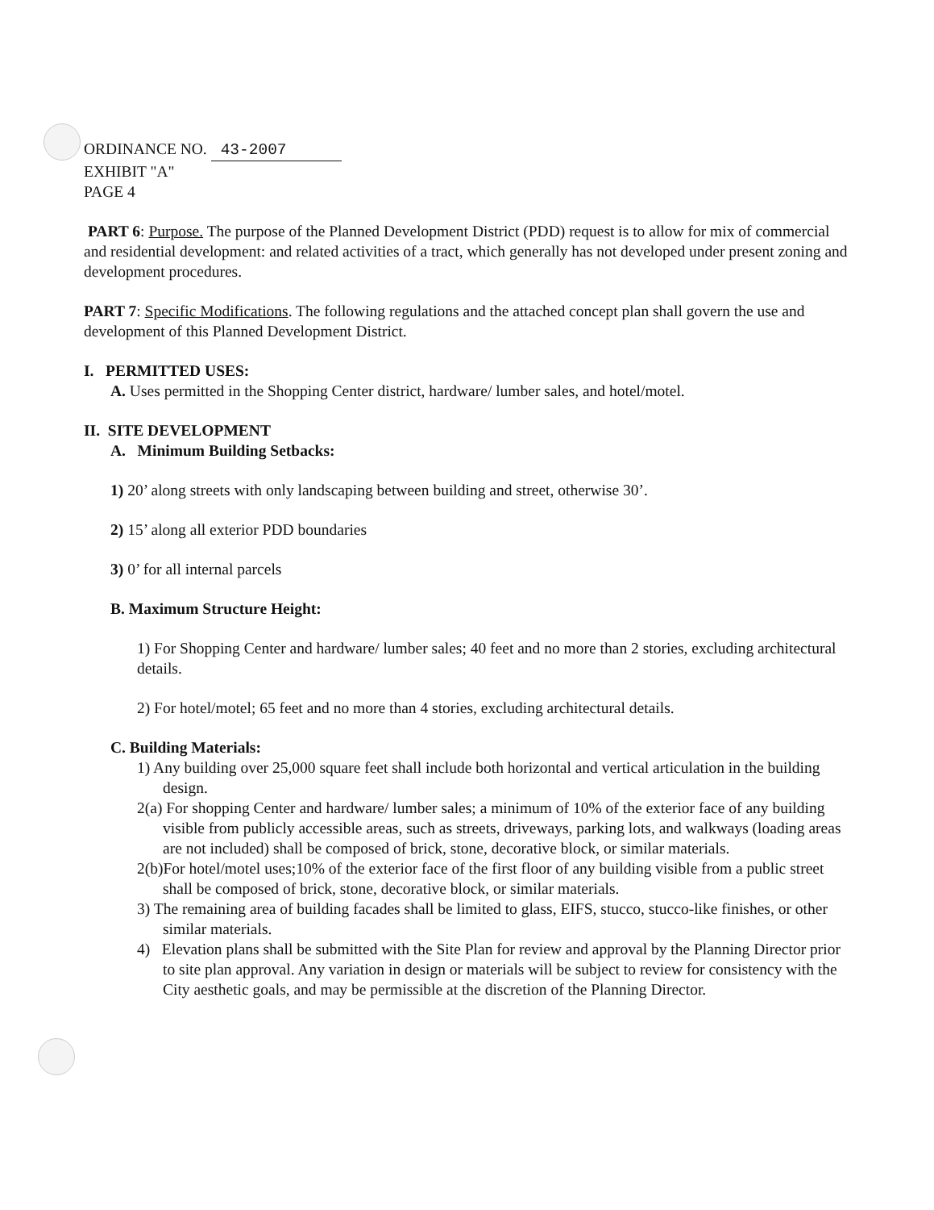ORDINANCE NO. 43-2007
EXHIBIT "A"
PAGE 4
PART 6: Purpose. The purpose of the Planned Development District (PDD) request is to allow for mix of commercial and residential development: and related activities of a tract, which generally has not developed under present zoning and development procedures.
PART 7: Specific Modifications. The following regulations and the attached concept plan shall govern the use and development of this Planned Development District.
I. PERMITTED USES:
A. Uses permitted in the Shopping Center district, hardware/ lumber sales, and hotel/motel.
II. SITE DEVELOPMENT
A. Minimum Building Setbacks:
1) 20’ along streets with only landscaping between building and street, otherwise 30’.
2) 15’ along all exterior PDD boundaries
3) 0’ for all internal parcels
B. Maximum Structure Height:
1) For Shopping Center and hardware/ lumber sales; 40 feet and no more than 2 stories, excluding architectural details.
2) For hotel/motel; 65 feet and no more than 4 stories, excluding architectural details.
C. Building Materials:
1) Any building over 25,000 square feet shall include both horizontal and vertical articulation in the building design.
2(a) For shopping Center and hardware/ lumber sales; a minimum of 10% of the exterior face of any building visible from publicly accessible areas, such as streets, driveways, parking lots, and walkways (loading areas are not included) shall be composed of brick, stone, decorative block, or similar materials.
2(b)For hotel/motel uses;10% of the exterior face of the first floor of any building visible from a public street shall be composed of brick, stone, decorative block, or similar materials.
3) The remaining area of building facades shall be limited to glass, EIFS, stucco, stucco-like finishes, or other similar materials.
4) Elevation plans shall be submitted with the Site Plan for review and approval by the Planning Director prior to site plan approval. Any variation in design or materials will be subject to review for consistency with the City aesthetic goals, and may be permissible at the discretion of the Planning Director.